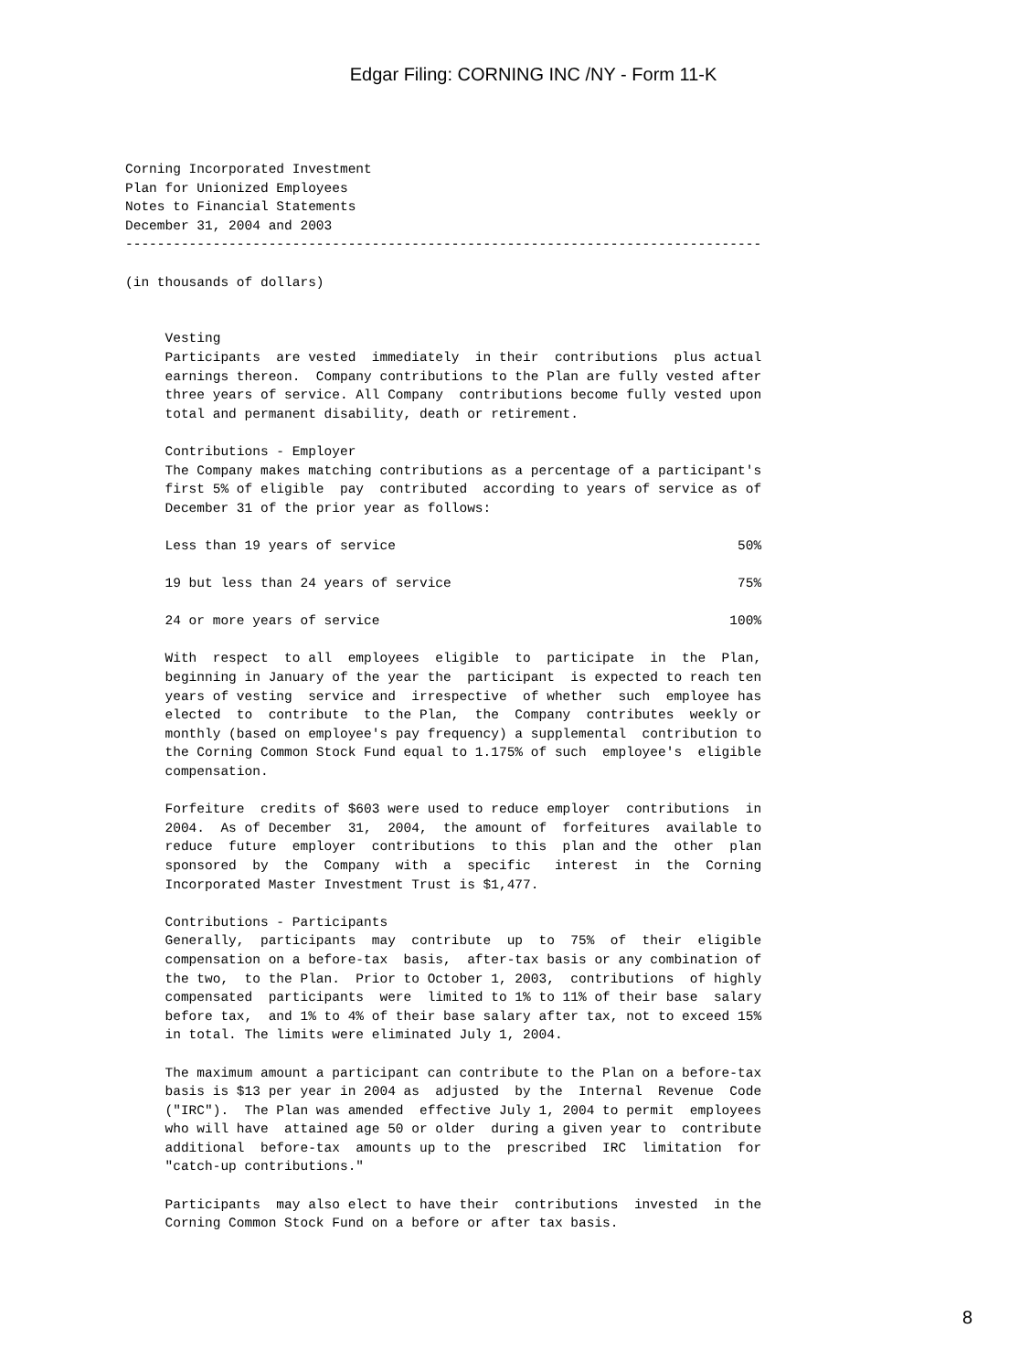Edgar Filing: CORNING INC /NY - Form 11-K
Corning Incorporated Investment
Plan for Unionized Employees
Notes to Financial Statements
December 31, 2004 and 2003
--------------------------------------------------------------------------------

(in thousands of dollars)


     Vesting
     Participants  are vested  immediately  in their  contributions  plus actual
     earnings thereon.  Company contributions to the Plan are fully vested after
     three years of service. All Company  contributions become fully vested upon
     total and permanent disability, death or retirement.

     Contributions - Employer
     The Company makes matching contributions as a percentage of a participant's
     first 5% of eligible  pay  contributed  according to years of service as of
     December 31 of the prior year as follows:

     Less than 19 years of service                                           50%

     19 but less than 24 years of service                                    75%

     24 or more years of service                                            100%

     With  respect  to all  employees  eligible  to  participate  in  the  Plan,
     beginning in January of the year the  participant  is expected to reach ten
     years of vesting  service and  irrespective  of whether  such  employee has
     elected  to  contribute  to the Plan,  the  Company  contributes  weekly or
     monthly (based on employee's pay frequency) a supplemental  contribution to
     the Corning Common Stock Fund equal to 1.175% of such  employee's  eligible
     compensation.

     Forfeiture  credits of $603 were used to reduce employer  contributions  in
     2004.  As of December  31,  2004,  the amount of  forfeitures  available to
     reduce  future  employer  contributions  to this  plan and the  other  plan
     sponsored  by  the  Company  with  a  specific   interest  in  the  Corning
     Incorporated Master Investment Trust is $1,477.

     Contributions - Participants
     Generally,  participants  may  contribute  up  to  75%  of  their  eligible
     compensation on a before-tax  basis,  after-tax basis or any combination of
     the two,  to the Plan.  Prior to October 1, 2003,  contributions  of highly
     compensated  participants  were  limited to 1% to 11% of their base  salary
     before tax,  and 1% to 4% of their base salary after tax, not to exceed 15%
     in total. The limits were eliminated July 1, 2004.

     The maximum amount a participant can contribute to the Plan on a before-tax
     basis is $13 per year in 2004 as  adjusted  by the  Internal  Revenue  Code
     ("IRC").  The Plan was amended  effective July 1, 2004 to permit  employees
     who will have  attained age 50 or older  during a given year to  contribute
     additional  before-tax  amounts up to the  prescribed  IRC  limitation  for
     "catch-up contributions."

     Participants  may also elect to have their  contributions  invested  in the
     Corning Common Stock Fund on a before or after tax basis.
8